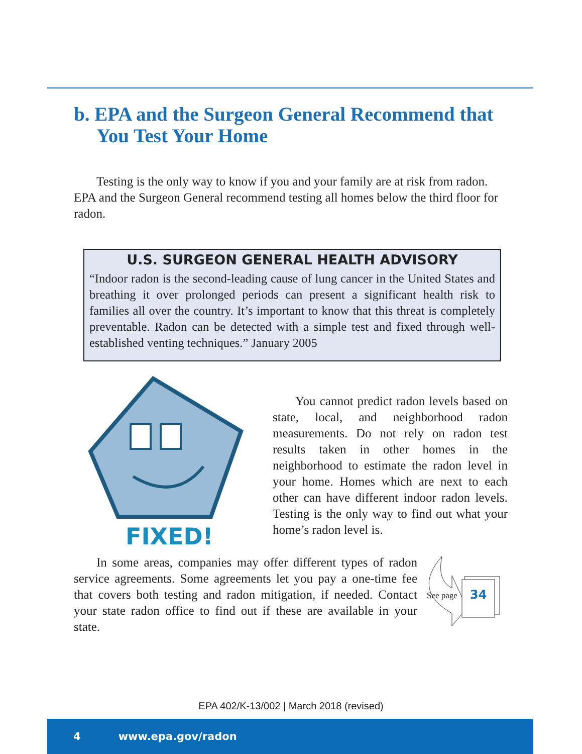b. EPA and the Surgeon General Recommend that
You Test Your Home
Testing is the only way to know if you and your family are at risk from radon. EPA and the Surgeon General recommend testing all homes below the third floor for radon.
U.S. SURGEON GENERAL HEALTH ADVISORY
“Indoor radon is the second-leading cause of lung cancer in the United States and breathing it over prolonged periods can present a significant health risk to families all over the country. It’s important to know that this threat is completely preventable. Radon can be detected with a simple test and fixed through well-established venting techniques.” January 2005
FIXED!
You cannot predict radon levels based on state, local, and neighborhood radon measurements. Do not rely on radon test results taken in other homes in the neighborhood to estimate the radon level in your home. Homes which are next to each other can have different indoor radon levels. Testing is the only way to find out what your home’s radon level is.
In some areas, companies may offer different types of radon service agreements. Some agreements let you pay a one-time fee that covers both testing and radon mitigation, if needed. Contact your state radon office to find out if these are available in your state.
See page 34
EPA 402/K-13/002 | March 2018 (revised)
4 www.epa.gov/radon